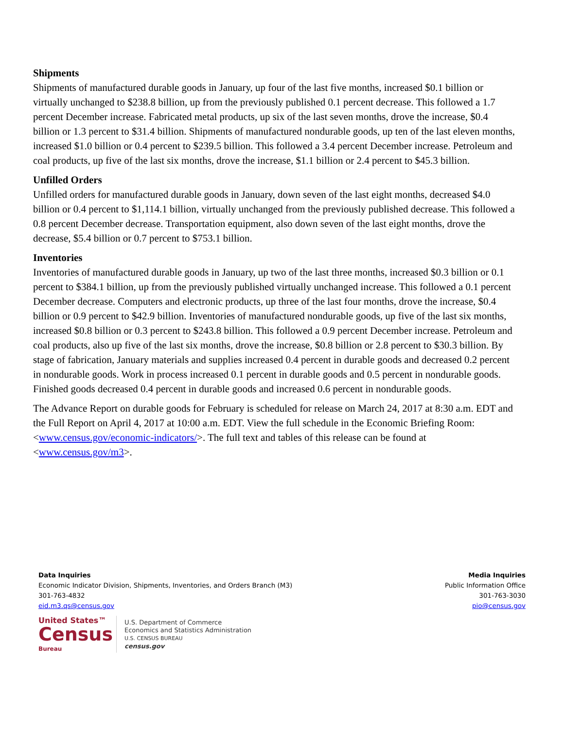Shipments
Shipments of manufactured durable goods in January, up four of the last five months, increased $0.1 billion or virtually unchanged to $238.8 billion, up from the previously published 0.1 percent decrease. This followed a 1.7 percent December increase. Fabricated metal products, up six of the last seven months, drove the increase, $0.4 billion or 1.3 percent to $31.4 billion. Shipments of manufactured nondurable goods, up ten of the last eleven months, increased $1.0 billion or 0.4 percent to $239.5 billion. This followed a 3.4 percent December increase. Petroleum and coal products, up five of the last six months, drove the increase, $1.1 billion or 2.4 percent to $45.3 billion.
Unfilled Orders
Unfilled orders for manufactured durable goods in January, down seven of the last eight months, decreased $4.0 billion or 0.4 percent to $1,114.1 billion, virtually unchanged from the previously published decrease. This followed a 0.8 percent December decrease. Transportation equipment, also down seven of the last eight months, drove the decrease, $5.4 billion or 0.7 percent to $753.1 billion.
Inventories
Inventories of manufactured durable goods in January, up two of the last three months, increased $0.3 billion or 0.1 percent to $384.1 billion, up from the previously published virtually unchanged increase. This followed a 0.1 percent December decrease. Computers and electronic products, up three of the last four months, drove the increase, $0.4 billion or 0.9 percent to $42.9 billion. Inventories of manufactured nondurable goods, up five of the last six months, increased $0.8 billion or 0.3 percent to $243.8 billion. This followed a 0.9 percent December increase. Petroleum and coal products, also up five of the last six months, drove the increase, $0.8 billion or 2.8 percent to $30.3 billion. By stage of fabrication, January materials and supplies increased 0.4 percent in durable goods and decreased 0.2 percent in nondurable goods. Work in process increased 0.1 percent in durable goods and 0.5 percent in nondurable goods. Finished goods decreased 0.4 percent in durable goods and increased 0.6 percent in nondurable goods.
The Advance Report on durable goods for February is scheduled for release on March 24, 2017 at 8:30 a.m. EDT and the Full Report on April 4, 2017 at 10:00 a.m. EDT. View the full schedule in the Economic Briefing Room: <www.census.gov/economic-indicators/>. The full text and tables of this release can be found at <www.census.gov/m3>.
Data Inquiries
Economic Indicator Division, Shipments, Inventories, and Orders Branch (M3)
301-763-4832
eid.m3.qs@census.gov
Media Inquiries
Public Information Office
301-763-3030
pio@census.gov
United States™
Census
Bureau
U.S. Department of Commerce
Economics and Statistics Administration
U.S. CENSUS BUREAU
census.gov